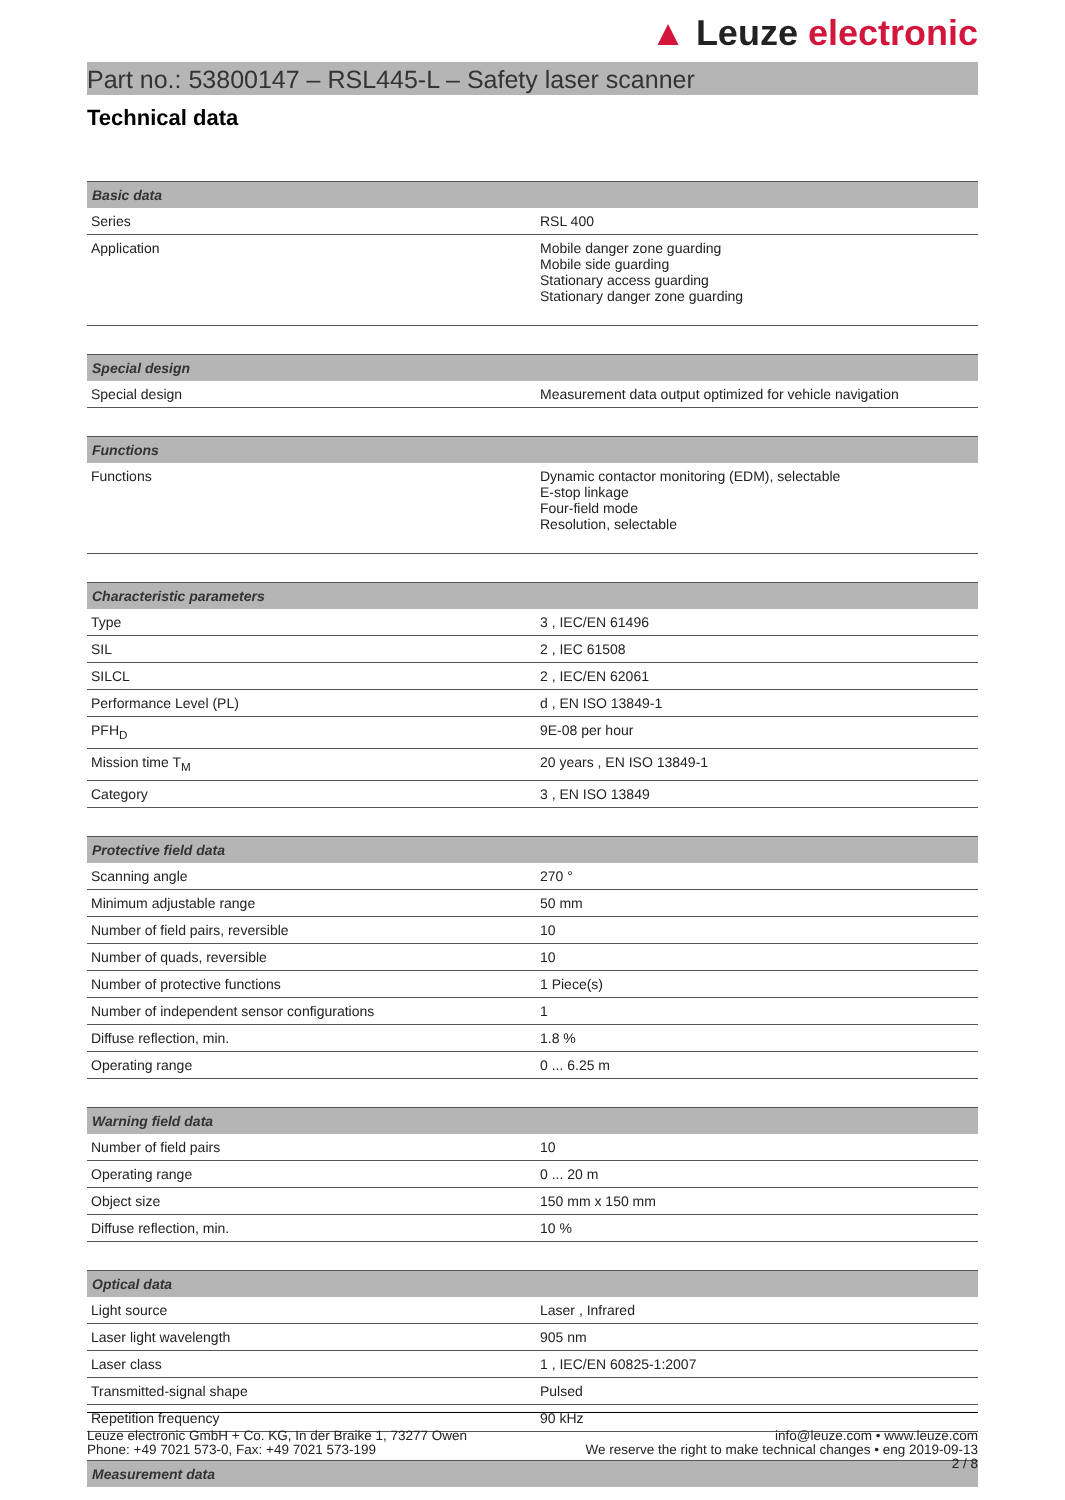▲ Leuze electronic
Part no.: 53800147 – RSL445-L – Safety laser scanner
Technical data
| Basic data | |
| --- | --- |
| Series | RSL 400 |
| Application | Mobile danger zone guarding Mobile side guarding Stationary access guarding Stationary danger zone guarding |
| Special design | |
| --- | --- |
| Special design | Measurement data output optimized for vehicle navigation |
| Functions | |
| --- | --- |
| Functions | Dynamic contactor monitoring (EDM), selectable E-stop linkage Four-field mode Resolution, selectable |
| Characteristic parameters | |
| --- | --- |
| Type | 3 , IEC/EN 61496 |
| SIL | 2 , IEC 61508 |
| SILCL | 2 , IEC/EN 62061 |
| Performance Level (PL) | d , EN ISO 13849-1 |
| PFH<sub>D</sub> | 9E-08 per hour |
| Mission time T<sub>M</sub> | 20 years , EN ISO 13849-1 |
| Category | 3 , EN ISO 13849 |
| Protective field data | |
| --- | --- |
| Scanning angle | 270 ° |
| Minimum adjustable range | 50 mm |
| Number of field pairs, reversible | 10 |
| Number of quads, reversible | 10 |
| Number of protective functions | 1 Piece(s) |
| Number of independent sensor configurations | 1 |
| Diffuse reflection, min. | 1.8 % |
| Operating range | 0 ... 6.25 m |
| Warning field data | |
| --- | --- |
| Number of field pairs | 10 |
| Operating range | 0 ... 20 m |
| Object size | 150 mm x 150 mm |
| Diffuse reflection, min. | 10 % |
| Optical data | |
| --- | --- |
| Light source | Laser , Infrared |
| Laser light wavelength | 905 nm |
| Laser class | 1 , IEC/EN 60825-1:2007 |
| Transmitted-signal shape | Pulsed |
| Repetition frequency | 90 kHz |
| Measurement data |
| --- |
Leuze electronic GmbH + Co. KG, In der Braike 1, 73277 Owen
Phone: +49 7021 573-0, Fax: +49 7021 573-199
info@leuze.com • www.leuze.com
We reserve the right to make technical changes • eng 2019-09-13
2 / 8